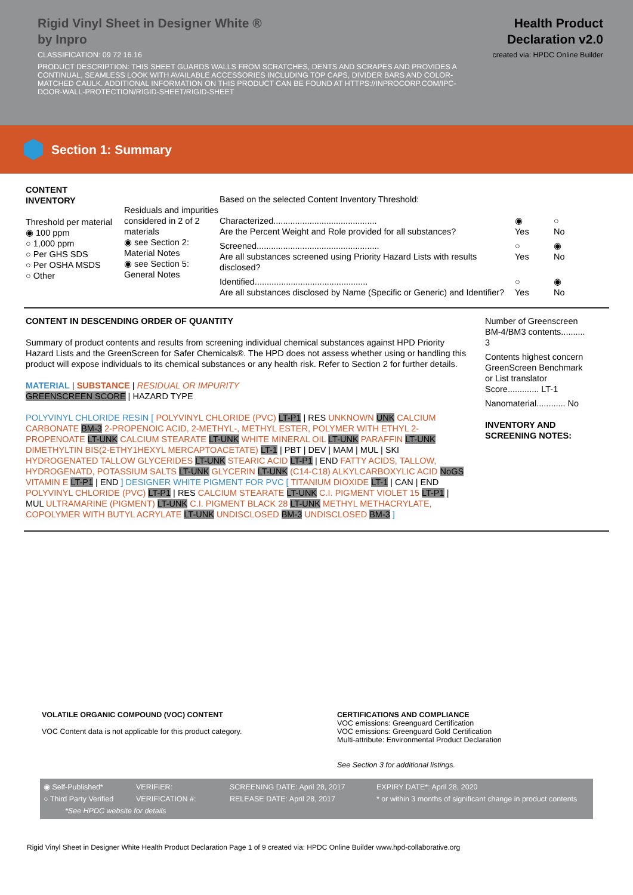Rigid Vinyl Sheet in Designer White ®
by Inpro
CLASSIFICATION: 09 72 16.16
PRODUCT DESCRIPTION: THIS SHEET GUARDS WALLS FROM SCRATCHES, DENTS AND SCRAPES AND PROVIDES A CONTINUAL, SEAMLESS LOOK WITH AVAILABLE ACCESSORIES INCLUDING TOP CAPS, DIVIDER BARS AND COLOR-MATCHED CAULK. ADDITIONAL INFORMATION ON THIS PRODUCT CAN BE FOUND AT HTTPS://INPROCORP.COM/IPC-DOOR-WALL-PROTECTION/RIGID-SHEET/RIGID-SHEET
Health Product Declaration v2.0
created via: HPDC Online Builder
Section 1: Summary
CONTENT
INVENTORY
Threshold per material
◉ 100 ppm
○ 1,000 ppm
○ Per GHS SDS
○ Per OSHA MSDS
○ Other
Residuals and impurities considered in 2 of 2 materials
◉ see Section 2: Material Notes
◉ see Section 5: General Notes
Based on the selected Content Inventory Threshold:
Characterized...........................................
Are the Percent Weight and Role provided for all substances?
◉
Yes
○
No
Screened...................................................
Are all substances screened using Priority Hazard Lists with results disclosed?
○
Yes
◉
No
Identified...............................................
Are all substances disclosed by Name (Specific or Generic) and Identifier?
○
Yes
◉
No
CONTENT IN DESCENDING ORDER OF QUANTITY
Summary of product contents and results from screening individual chemical substances against HPD Priority Hazard Lists and the GreenScreen for Safer Chemicals®. The HPD does not assess whether using or handling this product will expose individuals to its chemical substances or any health risk. Refer to Section 2 for further details.
MATERIAL | SUBSTANCE | RESIDUAL OR IMPURITY
GREENSCREEN SCORE | HAZARD TYPE
POLYVINYL CHLORIDE RESIN [ POLYVINYL CHLORIDE (PVC) LT-P1 | RES UNKNOWN UNK CALCIUM CARBONATE BM-3 2-PROPENOIC ACID, 2-METHYL-, METHYL ESTER, POLYMER WITH ETHYL 2-PROPENOATE LT-UNK CALCIUM STEARATE LT-UNK WHITE MINERAL OIL LT-UNK PARAFFIN LT-UNK DIMETHYLTIN BIS(2-ETHY1HEXYL MERCAPTOACETATE) LT-1 | PBT | DEV | MAM | MUL | SKI HYDROGENATED TALLOW GLYCERIDES LT-UNK STEARIC ACID LT-P1 | END FATTY ACIDS, TALLOW, HYDROGENATD, POTASSIUM SALTS LT-UNK GLYCERIN LT-UNK (C14-C18) ALKYLCARBOXYLIC ACID NoGS VITAMIN E LT-P1 | END ] DESIGNER WHITE PIGMENT FOR PVC [ TITANIUM DIOXIDE LT-1 | CAN | END POLYVINYL CHLORIDE (PVC) LT-P1 | RES CALCIUM STEARATE LT-UNK C.I. PIGMENT VIOLET 15 LT-P1 | MUL ULTRAMARINE (PIGMENT) LT-UNK C.I. PIGMENT BLACK 28 LT-UNK METHYL METHACRYLATE, COPOLYMER WITH BUTYL ACRYLATE LT-UNK UNDISCLOSED BM-3 UNDISCLOSED BM-3 ]
Number of Greenscreen BM-4/BM3 contents.......... 3
Contents highest concern GreenScreen Benchmark or List translator Score............. LT-1
Nanomaterial............ No
INVENTORY AND SCREENING NOTES:
VOLATILE ORGANIC COMPOUND (VOC) CONTENT
VOC Content data is not applicable for this product category.
CERTIFICATIONS AND COMPLIANCE
VOC emissions: Greenguard Certification
VOC emissions: Greenguard Gold Certification
Multi-attribute: Environmental Product Declaration
See Section 3 for additional listings.
◉ Self-Published*
○ Third Party Verified
VERIFIER:
VERIFICATION #:
SCREENING DATE: April 28, 2017
RELEASE DATE: April 28, 2017
EXPIRY DATE*: April 28, 2020
* or within 3 months of significant change in product contents
*See HPDC website for details
Rigid Vinyl Sheet in Designer White Health Product Declaration Page 1 of 9 created via: HPDC Online Builder www.hpd-collaborative.org